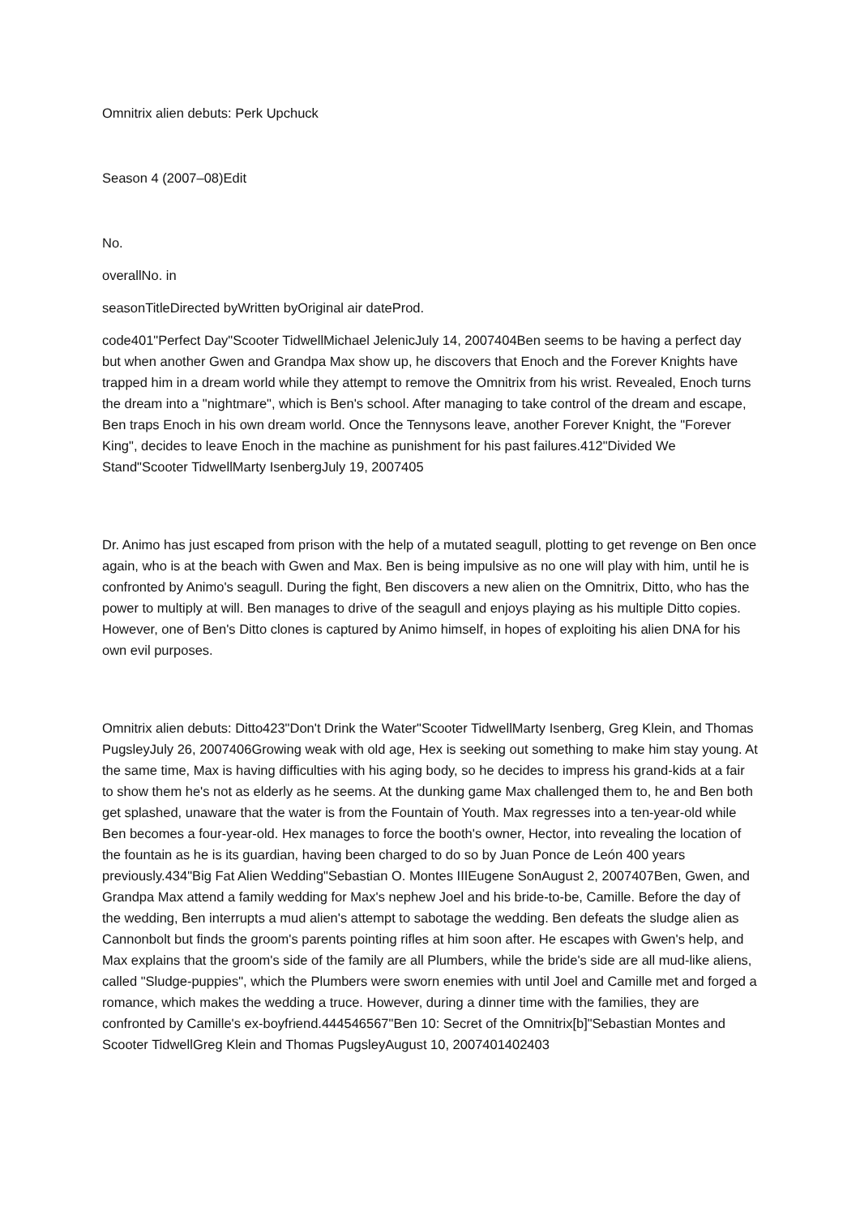Omnitrix alien debuts: Perk Upchuck
Season 4 (2007–08)Edit
No.
overallNo. in
seasonTitleDirected byWritten byOriginal air dateProd.
code401"Perfect Day"Scooter TidwellMichael JelenicJuly 14, 2007404Ben seems to be having a perfect day but when another Gwen and Grandpa Max show up, he discovers that Enoch and the Forever Knights have trapped him in a dream world while they attempt to remove the Omnitrix from his wrist. Revealed, Enoch turns the dream into a "nightmare", which is Ben's school. After managing to take control of the dream and escape, Ben traps Enoch in his own dream world. Once the Tennysons leave, another Forever Knight, the "Forever King", decides to leave Enoch in the machine as punishment for his past failures.412"Divided We Stand"Scooter TidwellMarty IsenbergJuly 19, 2007405
Dr. Animo has just escaped from prison with the help of a mutated seagull, plotting to get revenge on Ben once again, who is at the beach with Gwen and Max. Ben is being impulsive as no one will play with him, until he is confronted by Animo's seagull. During the fight, Ben discovers a new alien on the Omnitrix, Ditto, who has the power to multiply at will. Ben manages to drive of the seagull and enjoys playing as his multiple Ditto copies. However, one of Ben's Ditto clones is captured by Animo himself, in hopes of exploiting his alien DNA for his own evil purposes.
Omnitrix alien debuts: Ditto423"Don't Drink the Water"Scooter TidwellMarty Isenberg, Greg Klein, and Thomas PugsleyJuly 26, 2007406Growing weak with old age, Hex is seeking out something to make him stay young. At the same time, Max is having difficulties with his aging body, so he decides to impress his grand-kids at a fair to show them he's not as elderly as he seems. At the dunking game Max challenged them to, he and Ben both get splashed, unaware that the water is from the Fountain of Youth. Max regresses into a ten-year-old while Ben becomes a four-year-old. Hex manages to force the booth's owner, Hector, into revealing the location of the fountain as he is its guardian, having been charged to do so by Juan Ponce de León 400 years previously.434"Big Fat Alien Wedding"Sebastian O. Montes IIIEugene SonAugust 2, 2007407Ben, Gwen, and Grandpa Max attend a family wedding for Max's nephew Joel and his bride-to-be, Camille. Before the day of the wedding, Ben interrupts a mud alien's attempt to sabotage the wedding. Ben defeats the sludge alien as Cannonbolt but finds the groom's parents pointing rifles at him soon after. He escapes with Gwen's help, and Max explains that the groom's side of the family are all Plumbers, while the bride's side are all mud-like aliens, called "Sludge-puppies", which the Plumbers were sworn enemies with until Joel and Camille met and forged a romance, which makes the wedding a truce. However, during a dinner time with the families, they are confronted by Camille's ex-boyfriend.444546567"Ben 10: Secret of the Omnitrix[b]"Sebastian Montes and Scooter TidwellGreg Klein and Thomas PugsleyAugust 10, 2007401402403